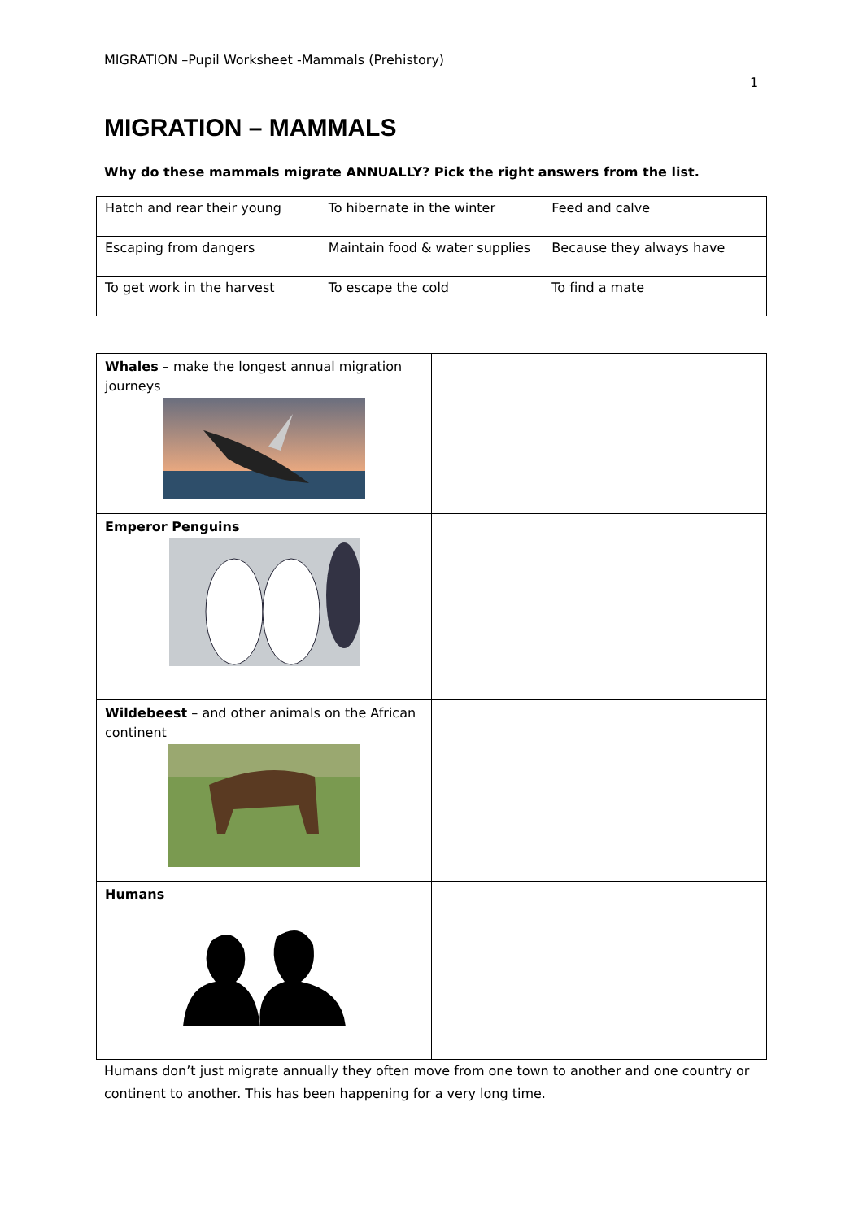MIGRATION –Pupil Worksheet -Mammals (Prehistory)
1
MIGRATION – MAMMALS
Why do these mammals migrate ANNUALLY? Pick the right answers from the list.
| Hatch and rear their young | To hibernate in the winter | Feed and calve |
| Escaping from dangers | Maintain food & water supplies | Because they always have |
| To get work in the harvest | To escape the cold | To find a mate |
| Whales – make the longest annual migration journeys | |
| Emperor Penguins | |
| Wildebeest – and other animals on the African continent | |
| Humans | |
Humans don’t just migrate annually they often move from one town to another and one country or continent to another. This has been happening for a very long time.